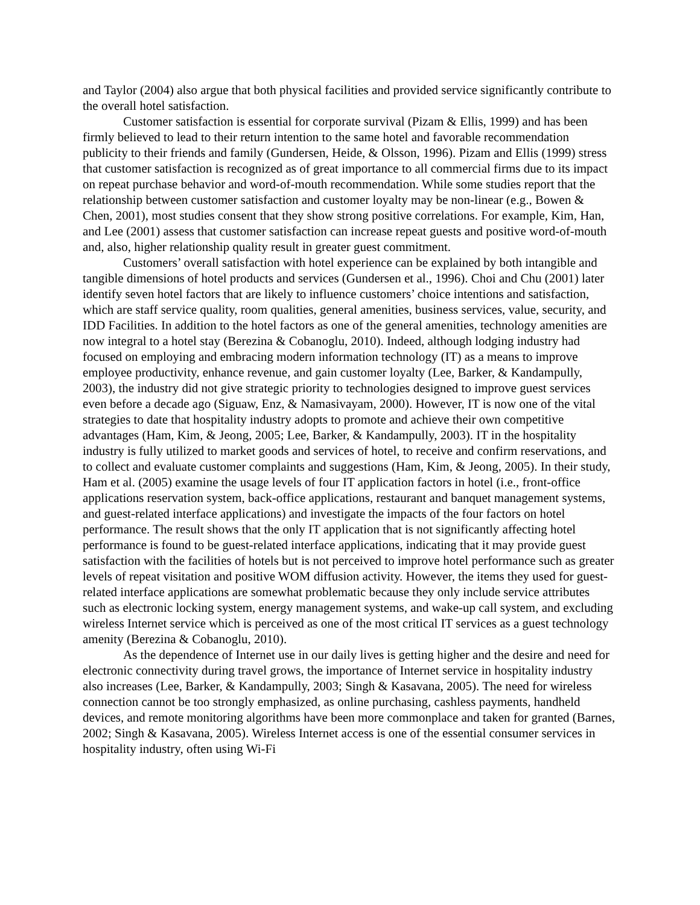and Taylor (2004) also argue that both physical facilities and provided service significantly contribute to the overall hotel satisfaction.
Customer satisfaction is essential for corporate survival (Pizam & Ellis, 1999) and has been firmly believed to lead to their return intention to the same hotel and favorable recommendation publicity to their friends and family (Gundersen, Heide, & Olsson, 1996). Pizam and Ellis (1999) stress that customer satisfaction is recognized as of great importance to all commercial firms due to its impact on repeat purchase behavior and word-of-mouth recommendation. While some studies report that the relationship between customer satisfaction and customer loyalty may be non-linear (e.g., Bowen & Chen, 2001), most studies consent that they show strong positive correlations. For example, Kim, Han, and Lee (2001) assess that customer satisfaction can increase repeat guests and positive word-of-mouth and, also, higher relationship quality result in greater guest commitment.
Customers’ overall satisfaction with hotel experience can be explained by both intangible and tangible dimensions of hotel products and services (Gundersen et al., 1996). Choi and Chu (2001) later identify seven hotel factors that are likely to influence customers’ choice intentions and satisfaction, which are staff service quality, room qualities, general amenities, business services, value, security, and IDD Facilities. In addition to the hotel factors as one of the general amenities, technology amenities are now integral to a hotel stay (Berezina & Cobanoglu, 2010). Indeed, although lodging industry had focused on employing and embracing modern information technology (IT) as a means to improve employee productivity, enhance revenue, and gain customer loyalty (Lee, Barker, & Kandampully, 2003), the industry did not give strategic priority to technologies designed to improve guest services even before a decade ago (Siguaw, Enz, & Namasivayam, 2000). However, IT is now one of the vital strategies to date that hospitality industry adopts to promote and achieve their own competitive advantages (Ham, Kim, & Jeong, 2005; Lee, Barker, & Kandampully, 2003). IT in the hospitality industry is fully utilized to market goods and services of hotel, to receive and confirm reservations, and to collect and evaluate customer complaints and suggestions (Ham, Kim, & Jeong, 2005). In their study, Ham et al. (2005) examine the usage levels of four IT application factors in hotel (i.e., front-office applications reservation system, back-office applications, restaurant and banquet management systems, and guest-related interface applications) and investigate the impacts of the four factors on hotel performance. The result shows that the only IT application that is not significantly affecting hotel performance is found to be guest-related interface applications, indicating that it may provide guest satisfaction with the facilities of hotels but is not perceived to improve hotel performance such as greater levels of repeat visitation and positive WOM diffusion activity. However, the items they used for guest-related interface applications are somewhat problematic because they only include service attributes such as electronic locking system, energy management systems, and wake-up call system, and excluding wireless Internet service which is perceived as one of the most critical IT services as a guest technology amenity (Berezina & Cobanoglu, 2010).
As the dependence of Internet use in our daily lives is getting higher and the desire and need for electronic connectivity during travel grows, the importance of Internet service in hospitality industry also increases (Lee, Barker, & Kandampully, 2003; Singh & Kasavana, 2005). The need for wireless connection cannot be too strongly emphasized, as online purchasing, cashless payments, handheld devices, and remote monitoring algorithms have been more commonplace and taken for granted (Barnes, 2002; Singh & Kasavana, 2005). Wireless Internet access is one of the essential consumer services in hospitality industry, often using Wi-Fi